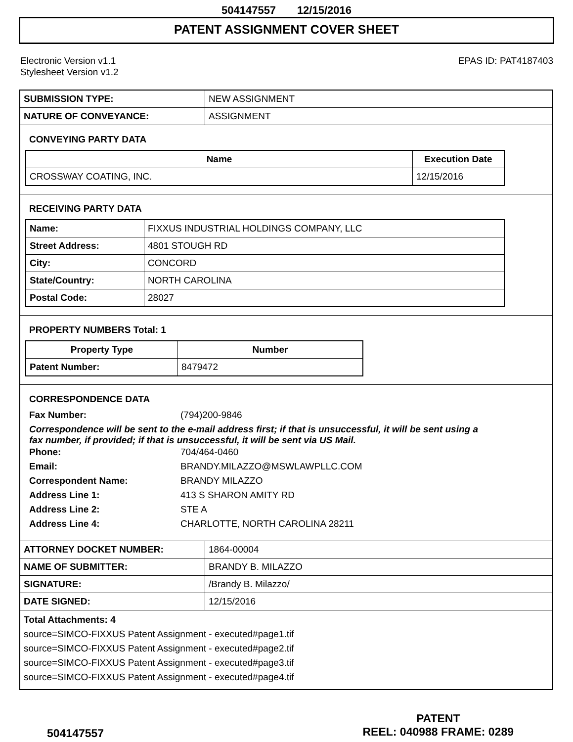504147557 12/15/2016
PATENT ASSIGNMENT COVER SHEET
Electronic Version v1.1
Stylesheet Version v1.2
EPAS ID: PAT4187403
| SUBMISSION TYPE: | NEW ASSIGNMENT |
| NATURE OF CONVEYANCE: | ASSIGNMENT |
CONVEYING PARTY DATA
| Name | Execution Date |
| --- | --- |
| CROSSWAY COATING, INC. | 12/15/2016 |
RECEIVING PARTY DATA
| Name: | FIXXUS INDUSTRIAL HOLDINGS COMPANY, LLC |
| Street Address: | 4801 STOUGH RD |
| City: | CONCORD |
| State/Country: | NORTH CAROLINA |
| Postal Code: | 28027 |
PROPERTY NUMBERS Total: 1
| Property Type | Number |
| --- | --- |
| Patent Number: | 8479472 |
CORRESPONDENCE DATA
Fax Number: (794)200-9846
Correspondence will be sent to the e-mail address first; if that is unsuccessful, it will be sent using a fax number, if provided; if that is unsuccessful, it will be sent via US Mail.
Phone: 704/464-0460
Email: BRANDY.MILAZZO@MSWLAWPLLC.COM
Correspondent Name: BRANDY MILAZZO
Address Line 1: 413 S SHARON AMITY RD
Address Line 2: STE A
Address Line 4: CHARLOTTE, NORTH CAROLINA 28211
| ATTORNEY DOCKET NUMBER: | 1864-00004 |
| NAME OF SUBMITTER: | BRANDY B. MILAZZO |
| SIGNATURE: | /Brandy B. Milazzo/ |
| DATE SIGNED: | 12/15/2016 |
Total Attachments: 4
source=SIMCO-FIXXUS Patent Assignment - executed#page1.tif
source=SIMCO-FIXXUS Patent Assignment - executed#page2.tif
source=SIMCO-FIXXUS Patent Assignment - executed#page3.tif
source=SIMCO-FIXXUS Patent Assignment - executed#page4.tif
504147557
PATENT
REEL: 040988 FRAME: 0289